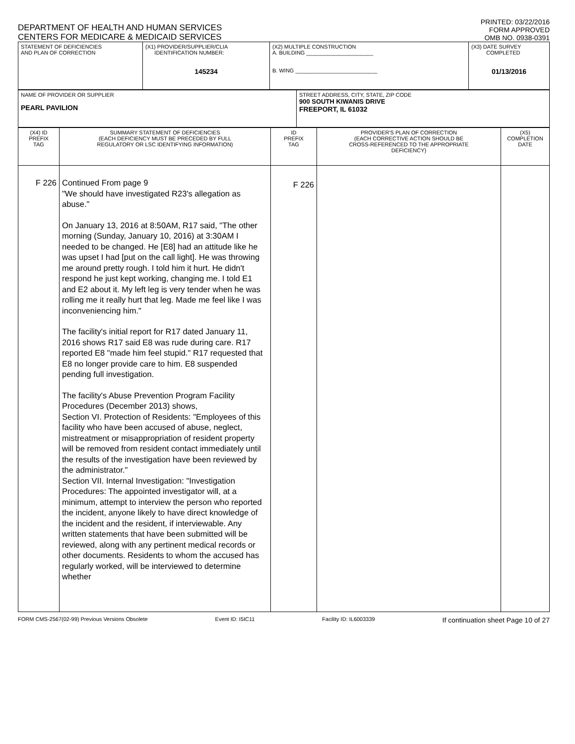DEPARTMENT OF HEALTH AND HUMAN SERVICES
CENTERS FOR MEDICARE & MEDICAID SERVICES
PRINTED: 03/22/2016
FORM APPROVED
OMB NO. 0938-0391
| STATEMENT OF DEFICIENCIES AND PLAN OF CORRECTION | (X1) PROVIDER/SUPPLIER/CLIA IDENTIFICATION NUMBER: 145234 | (X2) MULTIPLE CONSTRUCTION A. BUILDING ______________________ B. WING ___________________________ | (X3) DATE SURVEY COMPLETED 01/13/2016 |
| NAME OF PROVIDER OR SUPPLIER PEARL PAVILION | STREET ADDRESS, CITY, STATE, ZIP CODE 900 SOUTH KIWANIS DRIVE FREEPORT, IL 61032 |
| (X4) ID PREFIX TAG | SUMMARY STATEMENT OF DEFICIENCIES (EACH DEFICIENCY MUST BE PRECEDED BY FULL REGULATORY OR LSC IDENTIFYING INFORMATION) | ID PREFIX TAG | PROVIDER'S PLAN OF CORRECTION (EACH CORRECTIVE ACTION SHOULD BE CROSS-REFERENCED TO THE APPROPRIATE DEFICIENCY) | (X5) COMPLETION DATE |
| F 226 | Continued From page 9 "We should have investigated R23's allegation as abuse." On January 13, 2016 at 8:50AM, R17 said, "The other morning (Sunday, January 10, 2016) at 3:30AM I needed to be changed. He [E8] had an attitude like he was upset I had [put on the call light]. He was throwing me around pretty rough. I told him it hurt. He didn't respond he just kept working, changing me. I told E1 and E2 about it. My left leg is very tender when he was rolling me it really hurt that leg. Made me feel like I was inconveniencing him." The facility's initial report for R17 dated January 11, 2016 shows R17 said E8 was rude during care. R17 reported E8 "made him feel stupid." R17 requested that E8 no longer provide care to him. E8 suspended pending full investigation. The facility's Abuse Prevention Program Facility Procedures (December 2013) shows, Section VI. Protection of Residents: "Employees of this facility who have been accused of abuse, neglect, mistreatment or misappropriation of resident property will be removed from resident contact immediately until the results of the investigation have been reviewed by the administrator." Section VII. Internal Investigation: "Investigation Procedures: The appointed investigator will, at a minimum, attempt to interview the person who reported the incident, anyone likely to have direct knowledge of the incident and the resident, if interviewable. Any written statements that have been submitted will be reviewed, along with any pertinent medical records or other documents. Residents to whom the accused has regularly worked, will be interviewed to determine whether | F 226 | | |
FORM CMS-2567(02-99) Previous Versions Obsolete Event ID: I5IC11 Facility ID: IL6003339 If continuation sheet Page 10 of 27